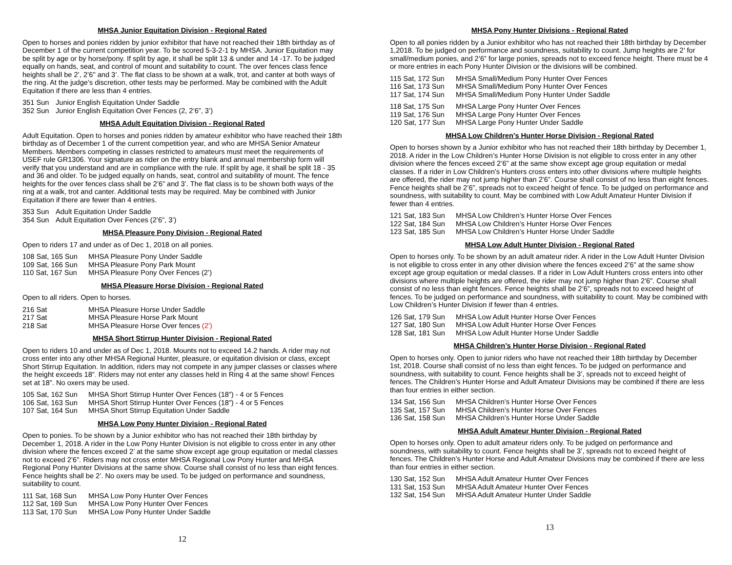MHSA Junior Equitation Division - Regional Rated
Open to horses and ponies ridden by junior exhibitor that have not reached their 18th birthday as of December 1 of the current competition year. To be scored 5-3-2-1 by MHSA. Junior Equitation may be split by age or by horse/pony. If split by age, it shall be split 13 & under and 14 -17. To be judged equally on hands, seat, and control of mount and suitability to count. The over fences class fence heights shall be 2’, 2’6" and 3’. The flat class to be shown at a walk, trot, and canter at both ways of the ring. At the judge’s discretion, other tests may be performed. May be combined with the Adult Equitation if there are less than 4 entries.
351 Sun Junior English Equitation Under Saddle 352 Sun Junior English Equitation Over Fences (2, 2’6”, 3’)
MHSA Adult Equitation Division - Regional Rated
Adult Equitation. Open to horses and ponies ridden by amateur exhibitor who have reached their 18th birthday as of December 1 of the current competition year, and who are MHSA Senior Amateur Members. Members competing in classes restricted to amateurs must meet the requirements of USEF rule GR1306. Your signature as rider on the entry blank and annual membership form will verify that you understand and are in compliance with the rule. If split by age, it shall be split 18 - 35 and 36 and older. To be judged equally on hands, seat, control and suitability of mount. The fence heights for the over fences class shall be 2’6” and 3’. The flat class is to be shown both ways of the ring at a walk, trot and canter. Additional tests may be required. May be combined with Junior Equitation if there are fewer than 4 entries.
353 Sun Adult Equitation Under Saddle 354 Sun Adult Equitation Over Fences (2’6”, 3’)
MHSA Pleasure Pony Division - Regional Rated
Open to riders 17 and under as of Dec 1, 2018 on all ponies.
108 Sat, 165 Sun MHSA Pleasure Pony Under Saddle 109 Sat, 166 Sun MHSA Pleasure Pony Park Mount 110 Sat, 167 Sun MHSA Pleasure Pony Over Fences (2’)
MHSA Pleasure Horse Division - Regional Rated
Open to all riders. Open to horses.
216 Sat MHSA Pleasure Horse Under Saddle 217 Sat MHSA Pleasure Horse Park Mount 218 Sat MHSA Pleasure Horse Over fences (2’)
MHSA Short Stirrup Hunter Division - Regional Rated
Open to riders 10 and under as of Dec 1, 2018. Mounts not to exceed 14.2 hands. A rider may not cross enter into any other MHSA Regional Hunter, pleasure, or equitation division or class, except Short Stirrup Equitation. In addition, riders may not compete in any jumper classes or classes where the height exceeds 18”. Riders may not enter any classes held in Ring 4 at the same show! Fences set at 18”. No oxers may be used.
105 Sat, 162 Sun MHSA Short Stirrup Hunter Over Fences (18”) - 4 or 5 Fences 106 Sat, 163 Sun MHSA Short Stirrup Hunter Over Fences (18”) - 4 or 5 Fences 107 Sat, 164 Sun MHSA Short Stirrup Equitation Under Saddle
MHSA Low Pony Hunter Division - Regional Rated
Open to ponies. To be shown by a Junior exhibitor who has not reached their 18th birthday by December 1, 2018. A rider in the Low Pony Hunter Division is not eligible to cross enter in any other division where the fences exceed 2’ at the same show except age group equitation or medal classes not to exceed 2’6”. Riders may not cross enter MHSA Regional Low Pony Hunter and MHSA Regional Pony Hunter Divisions at the same show. Course shall consist of no less than eight fences. Fence heights shall be 2’. No oxers may be used. To be judged on performance and soundness, suitability to count.
111 Sat, 168 Sun MHSA Low Pony Hunter Over Fences 112 Sat, 169 Sun MHSA Low Pony Hunter Over Fences 113 Sat, 170 Sun MHSA Low Pony Hunter Under Saddle
12
MHSA Pony Hunter Divisions - Regional Rated
Open to all ponies ridden by a Junior exhibitor who has not reached their 18th birthday by December 1,2018. To be judged on performance and soundness, suitability to count. Jump heights are 2’ for small/medium ponies, and 2’6” for large ponies, spreads not to exceed fence height. There must be 4 or more entries in each Pony Hunter Division or the divisions will be combined.
115 Sat, 172 Sun MHSA Small/Medium Pony Hunter Over Fences 116 Sat, 173 Sun MHSA Small/Medium Pony Hunter Over Fences 117 Sat, 174 Sun MHSA Small/Medium Pony Hunter Under Saddle
118 Sat, 175 Sun MHSA Large Pony Hunter Over Fences 119 Sat, 176 Sun MHSA Large Pony Hunter Over Fences 120 Sat, 177 Sun MHSA Large Pony Hunter Under Saddle
MHSA Low Children’s Hunter Horse Division - Regional Rated
Open to horses shown by a Junior exhibitor who has not reached their 18th birthday by December 1, 2018. A rider in the Low Children’s Hunter Horse Division is not eligible to cross enter in any other division where the fences exceed 2’6” at the same show except age group equitation or medal classes. If a rider in Low Children's Hunters cross enters into other divisions where multiple heights are offered, the rider may not jump higher than 2'6". Course shall consist of no less than eight fences. Fence heights shall be 2’6”, spreads not to exceed height of fence. To be judged on performance and soundness, with suitability to count. May be combined with Low Adult Amateur Hunter Division if fewer than 4 entries.
121 Sat, 183 Sun MHSA Low Children’s Hunter Horse Over Fences 122 Sat, 184 Sun MHSA Low Children’s Hunter Horse Over Fences 123 Sat, 185 Sun MHSA Low Children’s Hunter Horse Under Saddle
MHSA Low Adult Hunter Division - Regional Rated
Open to horses only. To be shown by an adult amateur rider. A rider in the Low Adult Hunter Division is not eligible to cross enter in any other division where the fences exceed 2’6” at the same show except age group equitation or medal classes. If a rider in Low Adult Hunters cross enters into other divisions where multiple heights are offered, the rider may not jump higher than 2'6". Course shall consist of no less than eight fences. Fence heights shall be 2’6”, spreads not to exceed height of fences. To be judged on performance and soundness, with suitability to count. May be combined with Low Children’s Hunter Division if fewer than 4 entries.
126 Sat, 179 Sun MHSA Low Adult Hunter Horse Over Fences 127 Sat, 180 Sun MHSA Low Adult Hunter Horse Over Fences 128 Sat, 181 Sun MHSA Low Adult Hunter Horse Under Saddle
MHSA Children’s Hunter Horse Division - Regional Rated
Open to horses only. Open to junior riders who have not reached their 18th birthday by December 1st, 2018. Course shall consist of no less than eight fences. To be judged on performance and soundness, with suitability to count. Fence heights shall be 3’, spreads not to exceed height of fences. The Children’s Hunter Horse and Adult Amateur Divisions may be combined if there are less than four entries in either section.
134 Sat, 156 Sun MHSA Children’s Hunter Horse Over Fences 135 Sat, 157 Sun MHSA Children’s Hunter Horse Over Fences 136 Sat, 158 Sun MHSA Children’s Hunter Horse Under Saddle
MHSA Adult Amateur Hunter Division - Regional Rated
Open to horses only. Open to adult amateur riders only. To be judged on performance and soundness, with suitability to count. Fence heights shall be 3’, spreads not to exceed height of fences. The Children’s Hunter Horse and Adult Amateur Divisions may be combined if there are less than four entries in either section.
130 Sat, 152 Sun MHSA Adult Amateur Hunter Over Fences 131 Sat, 153 Sun MHSA Adult Amateur Hunter Over Fences 132 Sat, 154 Sun MHSA Adult Amateur Hunter Under Saddle
13